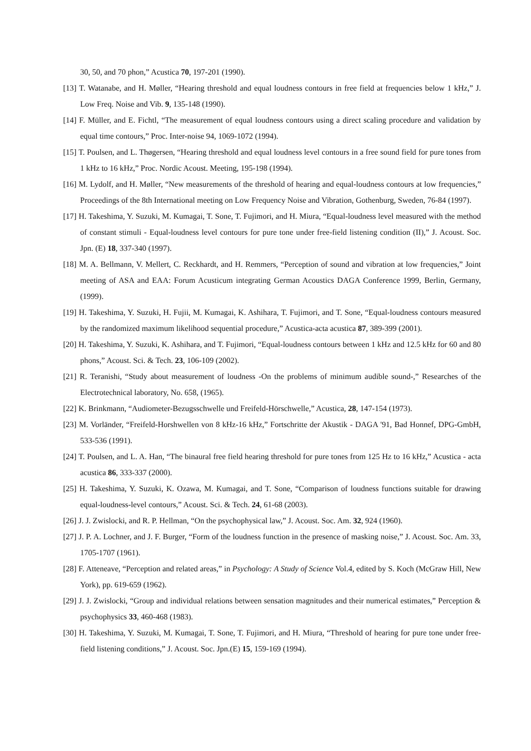30, 50, and 70 phon,” Acustica 70, 197-201 (1990).
[13] T. Watanabe, and H. Møller, “Hearing threshold and equal loudness contours in free field at frequencies below 1 kHz,” J. Low Freq. Noise and Vib. 9, 135-148 (1990).
[14] F. Müller, and E. Fichtl, “The measurement of equal loudness contours using a direct scaling procedure and validation by equal time contours,” Proc. Inter-noise 94, 1069-1072 (1994).
[15] T. Poulsen, and L. Thøgersen, “Hearing threshold and equal loudness level contours in a free sound field for pure tones from 1 kHz to 16 kHz,” Proc. Nordic Acoust. Meeting, 195-198 (1994).
[16] M. Lydolf, and H. Møller, “New measurements of the threshold of hearing and equal-loudness contours at low frequencies,” Proceedings of the 8th International meeting on Low Frequency Noise and Vibration, Gothenburg, Sweden, 76-84 (1997).
[17] H. Takeshima, Y. Suzuki, M. Kumagai, T. Sone, T. Fujimori, and H. Miura, “Equal-loudness level measured with the method of constant stimuli - Equal-loudness level contours for pure tone under free-field listening condition (II),” J. Acoust. Soc. Jpn. (E) 18, 337-340 (1997).
[18] M. A. Bellmann, V. Mellert, C. Reckhardt, and H. Remmers, “Perception of sound and vibration at low frequencies,” Joint meeting of ASA and EAA: Forum Acusticum integrating German Acoustics DAGA Conference 1999, Berlin, Germany, (1999).
[19] H. Takeshima, Y. Suzuki, H. Fujii, M. Kumagai, K. Ashihara, T. Fujimori, and T. Sone, “Equal-loudness contours measured by the randomized maximum likelihood sequential procedure,” Acustica-acta acustica 87, 389-399 (2001).
[20] H. Takeshima, Y. Suzuki, K. Ashihara, and T. Fujimori, “Equal-loudness contours between 1 kHz and 12.5 kHz for 60 and 80 phons,” Acoust. Sci. & Tech. 23, 106-109 (2002).
[21] R. Teranishi, “Study about measurement of loudness -On the problems of minimum audible sound-,” Researches of the Electrotechnical laboratory, No. 658, (1965).
[22] K. Brinkmann, “Audiometer-Bezugsschwelle und Freifeld-Hörschwelle,” Acustica, 28, 147-154 (1973).
[23] M. Vorländer, “Freifeld-Horshwellen von 8 kHz-16 kHz,” Fortschritte der Akustik - DAGA '91, Bad Honnef, DPG-GmbH, 533-536 (1991).
[24] T. Poulsen, and L. A. Han, “The binaural free field hearing threshold for pure tones from 125 Hz to 16 kHz,” Acustica - acta acustica 86, 333-337 (2000).
[25] H. Takeshima, Y. Suzuki, K. Ozawa, M. Kumagai, and T. Sone, “Comparison of loudness functions suitable for drawing equal-loudness-level contours,” Acoust. Sci. & Tech. 24, 61-68 (2003).
[26] J. J. Zwislocki, and R. P. Hellman, “On the psychophysical law,” J. Acoust. Soc. Am. 32, 924 (1960).
[27] J. P. A. Lochner, and J. F. Burger, “Form of the loudness function in the presence of masking noise,” J. Acoust. Soc. Am. 33, 1705-1707 (1961).
[28] F. Atteneave, “Perception and related areas,” in Psychology: A Study of Science Vol.4, edited by S. Koch (McGraw Hill, New York), pp. 619-659 (1962).
[29] J. J. Zwislocki, “Group and individual relations between sensation magnitudes and their numerical estimates,” Perception & psychophysics 33, 460-468 (1983).
[30] H. Takeshima, Y. Suzuki, M. Kumagai, T. Sone, T. Fujimori, and H. Miura, “Threshold of hearing for pure tone under free-field listening conditions,” J. Acoust. Soc. Jpn.(E) 15, 159-169 (1994).